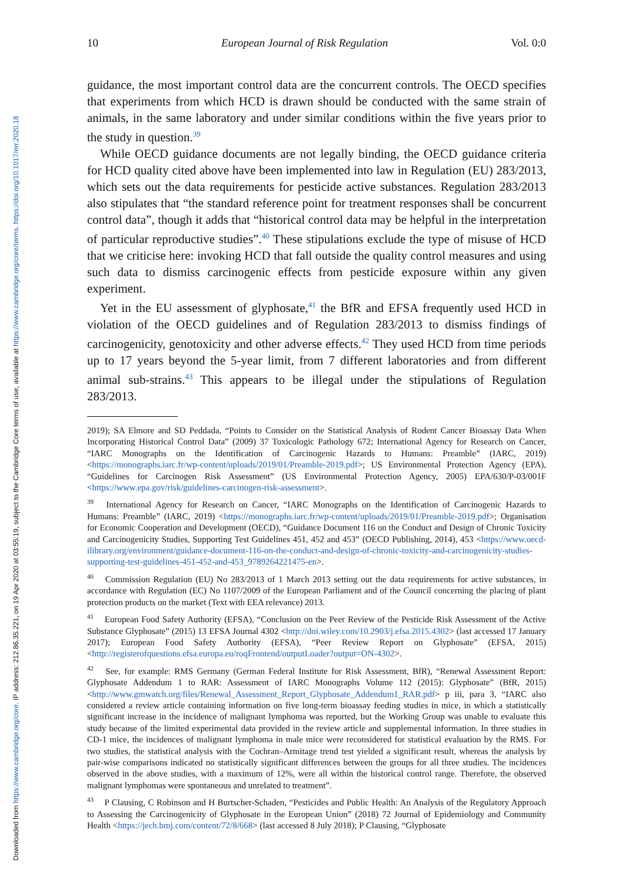Downloaded from https://www.cambridge.org/core. IP address: 212.86.35.221, on 19 Apr 2020 at 03:55:19, subject to the Cambridge Core terms of use, available at https://www.cambridge.org/core/terms. https://doi.org/10.1017/err.2020.18
10 European Journal of Risk Regulation Vol. 0:0
guidance, the most important control data are the concurrent controls. The OECD specifies that experiments from which HCD is drawn should be conducted with the same strain of animals, in the same laboratory and under similar conditions within the five years prior to the study in question.<sup>39</sup>
While OECD guidance documents are not legally binding, the OECD guidance criteria for HCD quality cited above have been implemented into law in Regulation (EU) 283/2013, which sets out the data requirements for pesticide active substances. Regulation 283/2013 also stipulates that “the standard reference point for treatment responses shall be concurrent control data”, though it adds that “historical control data may be helpful in the interpretation of particular reproductive studies”.<sup>40</sup> These stipulations exclude the type of misuse of HCD that we criticise here: invoking HCD that fall outside the quality control measures and using such data to dismiss carcinogenic effects from pesticide exposure within any given experiment.
Yet in the EU assessment of glyphosate,<sup>41</sup> the BfR and EFSA frequently used HCD in violation of the OECD guidelines and of Regulation 283/2013 to dismiss findings of carcinogenicity, genotoxicity and other adverse effects.<sup>42</sup> They used HCD from time periods up to 17 years beyond the 5-year limit, from 7 different laboratories and from different animal sub-strains.<sup>43</sup> This appears to be illegal under the stipulations of Regulation 283/2013.
2019); SA Elmore and SD Peddada, “Points to Consider on the Statistical Analysis of Rodent Cancer Bioassay Data When Incorporating Historical Control Data” (2009) 37 Toxicologic Pathology 672; International Agency for Research on Cancer, “IARC Monographs on the Identification of Carcinogenic Hazards to Humans: Preamble” (IARC, 2019) <https://monographs.iarc.fr/wp-content/uploads/2019/01/Preamble-2019.pdf>; US Environmental Protection Agency (EPA), “Guidelines for Carcinogen Risk Assessment” (US Environmental Protection Agency, 2005) EPA/630/P-03/001F <https://www.epa.gov/risk/guidelines-carcinogen-risk-assessment>.
<sup>39</sup> International Agency for Research on Cancer, “IARC Monographs on the Identification of Carcinogenic Hazards to Humans: Preamble” (IARC, 2019) <https://monographs.iarc.fr/wp-content/uploads/2019/01/Preamble-2019.pdf>; Organisation for Economic Cooperation and Development (OECD), “Guidance Document 116 on the Conduct and Design of Chronic Toxicity and Carcinogenicity Studies, Supporting Test Guidelines 451, 452 and 453” (OECD Publishing, 2014), 453 <https://www.oecd-ilibrary.org/environment/guidance-document-116-on-the-conduct-and-design-of-chronic-toxicity-and-carcinogenicity-studies-supporting-test-guidelines-451-452-and-453_9789264221475-en>.
<sup>40</sup> Commission Regulation (EU) No 283/2013 of 1 March 2013 setting out the data requirements for active substances, in accordance with Regulation (EC) No 1107/2009 of the European Parliament and of the Council concerning the placing of plant protection products on the market (Text with EEA relevance) 2013.
<sup>41</sup> European Food Safety Authority (EFSA), “Conclusion on the Peer Review of the Pesticide Risk Assessment of the Active Substance Glyphosate” (2015) 13 EFSA Journal 4302 <http://doi.wiley.com/10.2903/j.efsa.2015.4302> (last accessed 17 January 2017); European Food Safety Authority (EFSA), “Peer Review Report on Glyphosate” (EFSA, 2015) <http://registerofquestions.efsa.europa.eu/roqFrontend/outputLoader?output=ON-4302>.
<sup>42</sup> See, for example: RMS Germany (German Federal Institute for Risk Assessment, BfR), “Renewal Assessment Report: Glyphosate Addendum 1 to RAR: Assessment of IARC Monographs Volume 112 (2015): Glyphosate” (BfR, 2015) <http://www.gmwatch.org/files/Renewal_Assessment_Report_Glyphosate_Addendum1_RAR.pdf> p iii, para 3, “IARC also considered a review article containing information on five long-term bioassay feeding studies in mice, in which a statistically significant increase in the incidence of malignant lymphoma was reported, but the Working Group was unable to evaluate this study because of the limited experimental data provided in the review article and supplemental information. In three studies in CD-1 mice, the incidences of malignant lymphoma in male mice were reconsidered for statistical evaluation by the RMS. For two studies, the statistical analysis with the Cochran–Armitage trend test yielded a significant result, whereas the analysis by pair-wise comparisons indicated no statistically significant differences between the groups for all three studies. The incidences observed in the above studies, with a maximum of 12%, were all within the historical control range. Therefore, the observed malignant lymphomas were spontaneous and unrelated to treatment”.
<sup>43</sup> P Clausing, C Robinson and H Burtscher-Schaden, “Pesticides and Public Health: An Analysis of the Regulatory Approach to Assessing the Carcinogenicity of Glyphosate in the European Union” (2018) 72 Journal of Epidemiology and Community Health <https://jech.bmj.com/content/72/8/668> (last accessed 8 July 2018); P Clausing, “Glyphosate